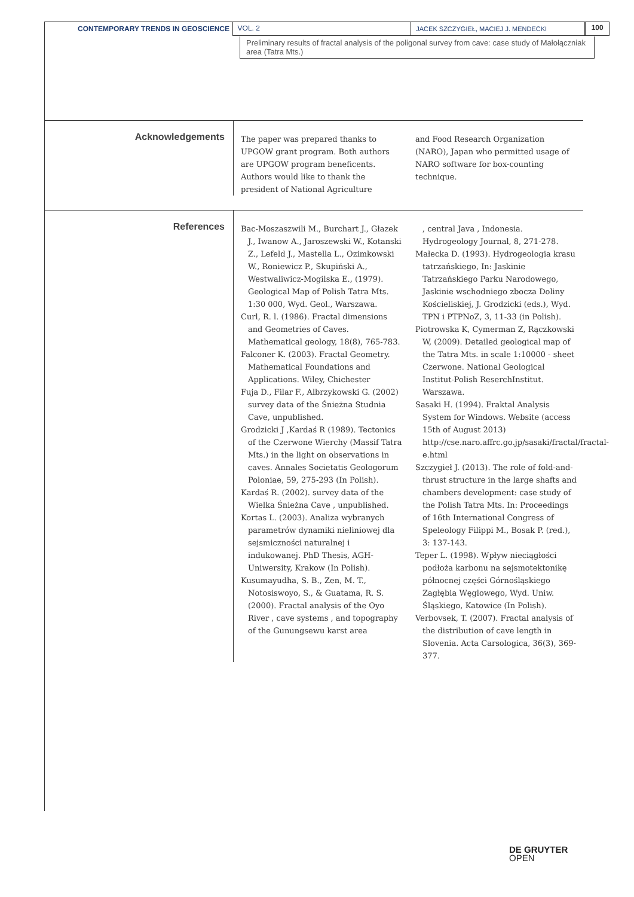CONTEMPORARY TRENDS IN GEOSCIENCE VOL. 2 JACEK SZCZYGIEŁ, MACIEJ J. MENDECKI
100
Preliminary results of fractal analysis of the poligonal survey from cave: case study of Małołączniak area (Tatra Mts.)
Acknowledgements
The paper was prepared thanks to UPGOW grant program. Both authors are UPGOW program beneficents. Authors would like to thank the president of National Agriculture
and Food Research Organization (NARO), Japan who permitted usage of NARO software for box-counting technique.
References
Bac-Moszaszwili M., Burchart J., Głazek J., Iwanow A., Jaroszewski W., Kotanski Z., Lefeld J., Mastella L., Ozimkowski W., Roniewicz P., Skupiński A., Westwaliwicz-Mogilska E., (1979). Geological Map of Polish Tatra Mts. 1:30 000, Wyd. Geol., Warszawa.
Curl, R. l. (1986). Fractal dimensions and Geometries of Caves. Mathematical geology, 18(8), 765-783.
Falconer K. (2003). Fractal Geometry. Mathematical Foundations and Applications. Wiley, Chichester
Fuja D., Filar F., Albrzykowski G. (2002) survey data of the Śnieżna Studnia Cave, unpublished.
Grodzicki J ,Kardaś R (1989). Tectonics of the Czerwone Wierchy (Massif Tatra Mts.) in the light on observations in caves. Annales Societatis Geologorum Poloniae, 59, 275-293 (In Polish).
Kardaś R. (2002). survey data of the Wielka Śnieżna Cave , unpublished.
Kortas L. (2003). Analiza wybranych parametrów dynamiki nieliniowej dla sejsmiczności naturalnej i indukowanej. PhD Thesis, AGH-Uniwersity, Krakow (In Polish).
Kusumayudha, S. B., Zen, M. T., Notosiswoyo, S., & Guatama, R. S. (2000). Fractal analysis of the Oyo River , cave systems , and topography of the Gunungsewu karst area
, central Java , Indonesia. Hydrogeology Journal, 8, 271-278.
Małecka D. (1993). Hydrogeologia krasu tatrzańskiego, In: Jaskinie Tatrzańskiego Parku Narodowego, Jaskinie wschodniego zbocza Doliny Kościeliskiej, J. Grodzicki (eds.), Wyd. TPN i PTPNoZ, 3, 11-33 (in Polish).
Piotrowska K, Cymerman Z, Rączkowski W, (2009). Detailed geological map of the Tatra Mts. in scale 1:10000 - sheet Czerwone. National Geological Institut-Polish ReserchInstitut. Warszawa.
Sasaki H. (1994). Fraktal Analysis System for Windows. Website (access 15th of August 2013) http://cse.naro.affrc.go.jp/sasaki/fractal/fractal-e.html
Szczygieł J. (2013). The role of fold-and-thrust structure in the large shafts and chambers development: case study of the Polish Tatra Mts. In: Proceedings of 16th International Congress of Speleology Filippi M., Bosak P. (red.), 3: 137-143.
Teper L. (1998). Wpływ nieciągłości podłoża karbonu na sejsmotektonikę północnej części Górnośląskiego Zagłębia Węglowego, Wyd. Uniw. Śląskiego, Katowice (In Polish).
Verbovsek, T. (2007). Fractal analysis of the distribution of cave length in Slovenia. Acta Carsologica, 36(3), 369-377.
DE GRUYTER
OPEN